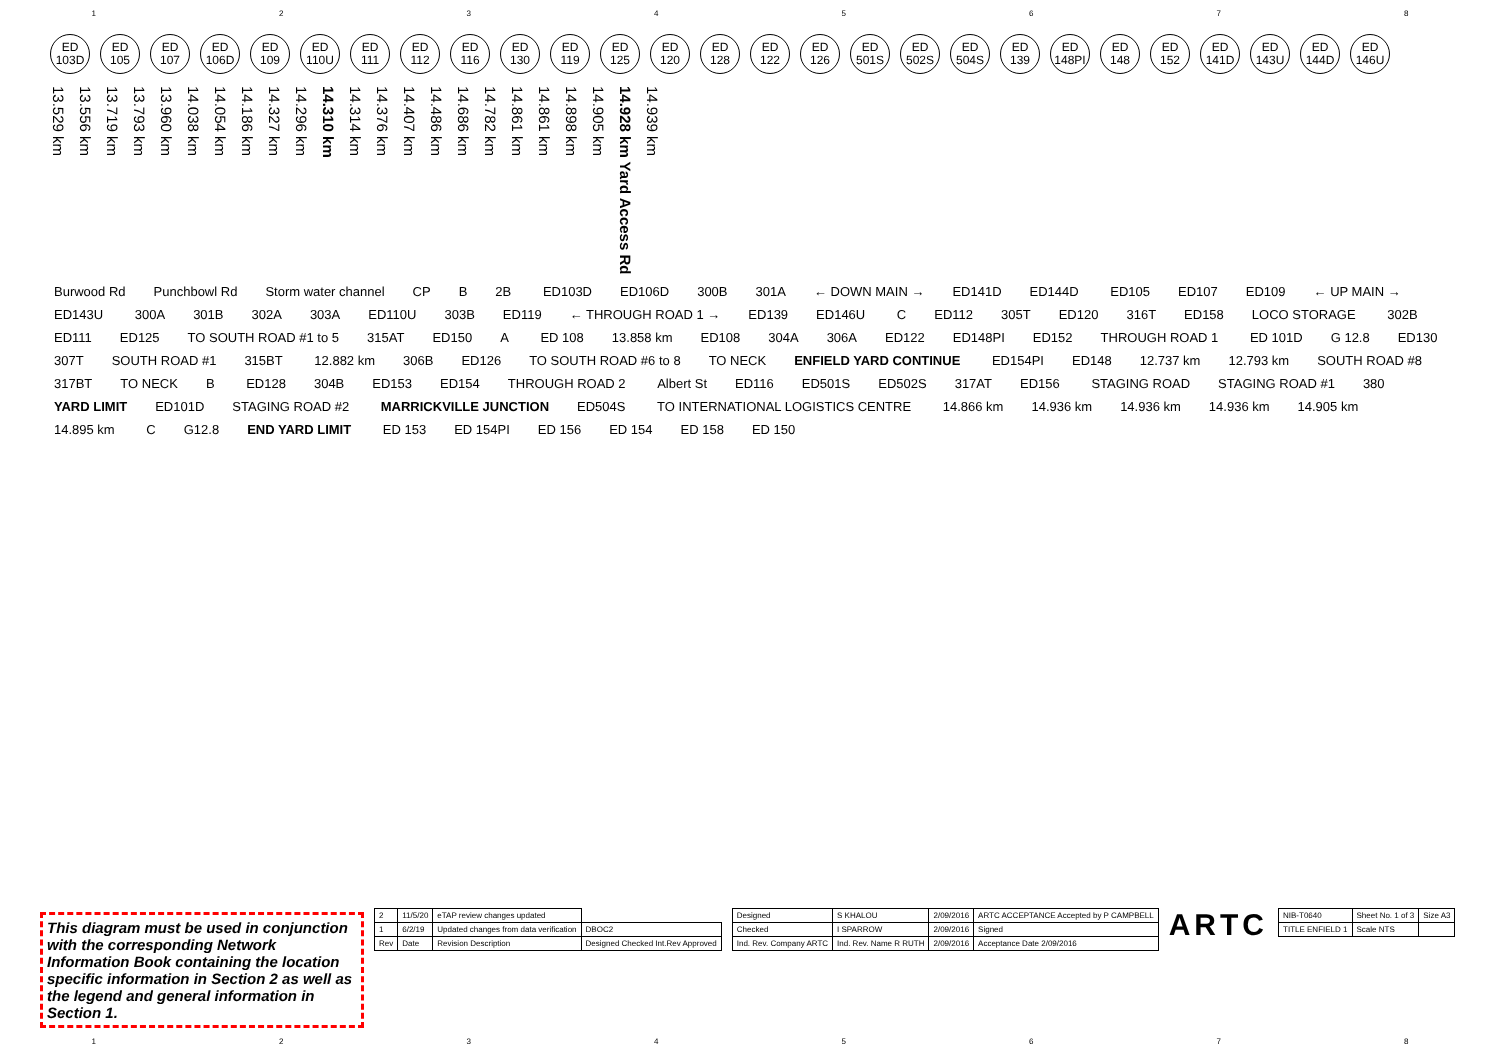1 2 3 4 5 6 7 8
ED 103D
ED 105
ED 107
ED 106D
ED 109
ED 110U
ED 111
ED 112
ED 116
ED 130
ED 119
ED 125
ED 120
ED 128
ED 122
ED 126
ED 501S
ED 502S
ED 504S
ED 139
ED 148PI
ED 148
ED 152
ED 141D
ED 143U
ED 144D
ED 146U
13.529 km 13.556 km 13.719 km 13.793 km 13.960 km 14.038 km 14.054 km 14.186 km 14.327 km 14.296 km 14.310 km 14.314 km 14.376 km 14.407 km 14.486 km 14.686 km 14.782 km 14.861 km 14.861 km 14.898 km 14.905 km 14.928 km Yard Access Rd 14.939 km
Burwood Rd Punchbowl Rd Storm water channel CP B 2B ED103D ED106D 300B 301A ← DOWN MAIN → ED141D ED144D ED105 ED107 ED109 ← UP MAIN → ED143U 300A 301B 302A 303A ED110U 303B ED119 ← THROUGH ROAD 1 → ED139 ED146U C ED112 305T ED120 316T ED158 LOCO STORAGE 302B ED111 ED125 TO SOUTH ROAD #1 to 5 315AT ED150 A ED 108 13.858 km ED108 304A 306A ED122 ED148PI ED152 THROUGH ROAD 1 ED 101D G 12.8 ED130 307T SOUTH ROAD #1 315BT 12.882 km 306B ED126 TO SOUTH ROAD #6 to 8 TO NECK ENFIELD YARD CONTINUE ED154PI ED148 12.737 km 12.793 km SOUTH ROAD #8 317BT TO NECK B ED128 304B ED153 ED154 THROUGH ROAD 2 Albert St ED116 ED501S ED502S 317AT ED156 STAGING ROAD STAGING ROAD #1 380 YARD LIMIT ED101D STAGING ROAD #2 MARRICKVILLE JUNCTION ED504S TO INTERNATIONAL LOGISTICS CENTRE 14.866 km 14.936 km 14.936 km 14.936 km 14.905 km 14.895 km C G12.8 END YARD LIMIT ED 153 ED 154PI ED 156 ED 154 ED 158 ED 150
This diagram must be used in conjunction with the corresponding Network Information Book containing the location specific information in Section 2 as well as the legend and general information in Section 1.
| 2 | 11/5/20 | eTAP review changes updated | |
| 1 | 6/2/19 | Updated changes from data verification | DBOC2 |
| Rev | Date | Revision Description | Designed Checked Int.Rev Approved |
| Designed | S KHALOU | 2/09/2016 | ARTC ACCEPTANCE Accepted by P CAMPBELL |
| Checked | I SPARROW | 2/09/2016 | Signed |
| Ind. Rev. Company ARTC | Ind. Rev. Name R RUTH | 2/09/2016 | Acceptance Date 2/09/2016 |
ARTC
| NIB-T0640 | Sheet No. 1 of 3 | Size A3 |
| TITLE ENFIELD 1 | Scale NTS | |
1 2 3 4 5 6 7 8